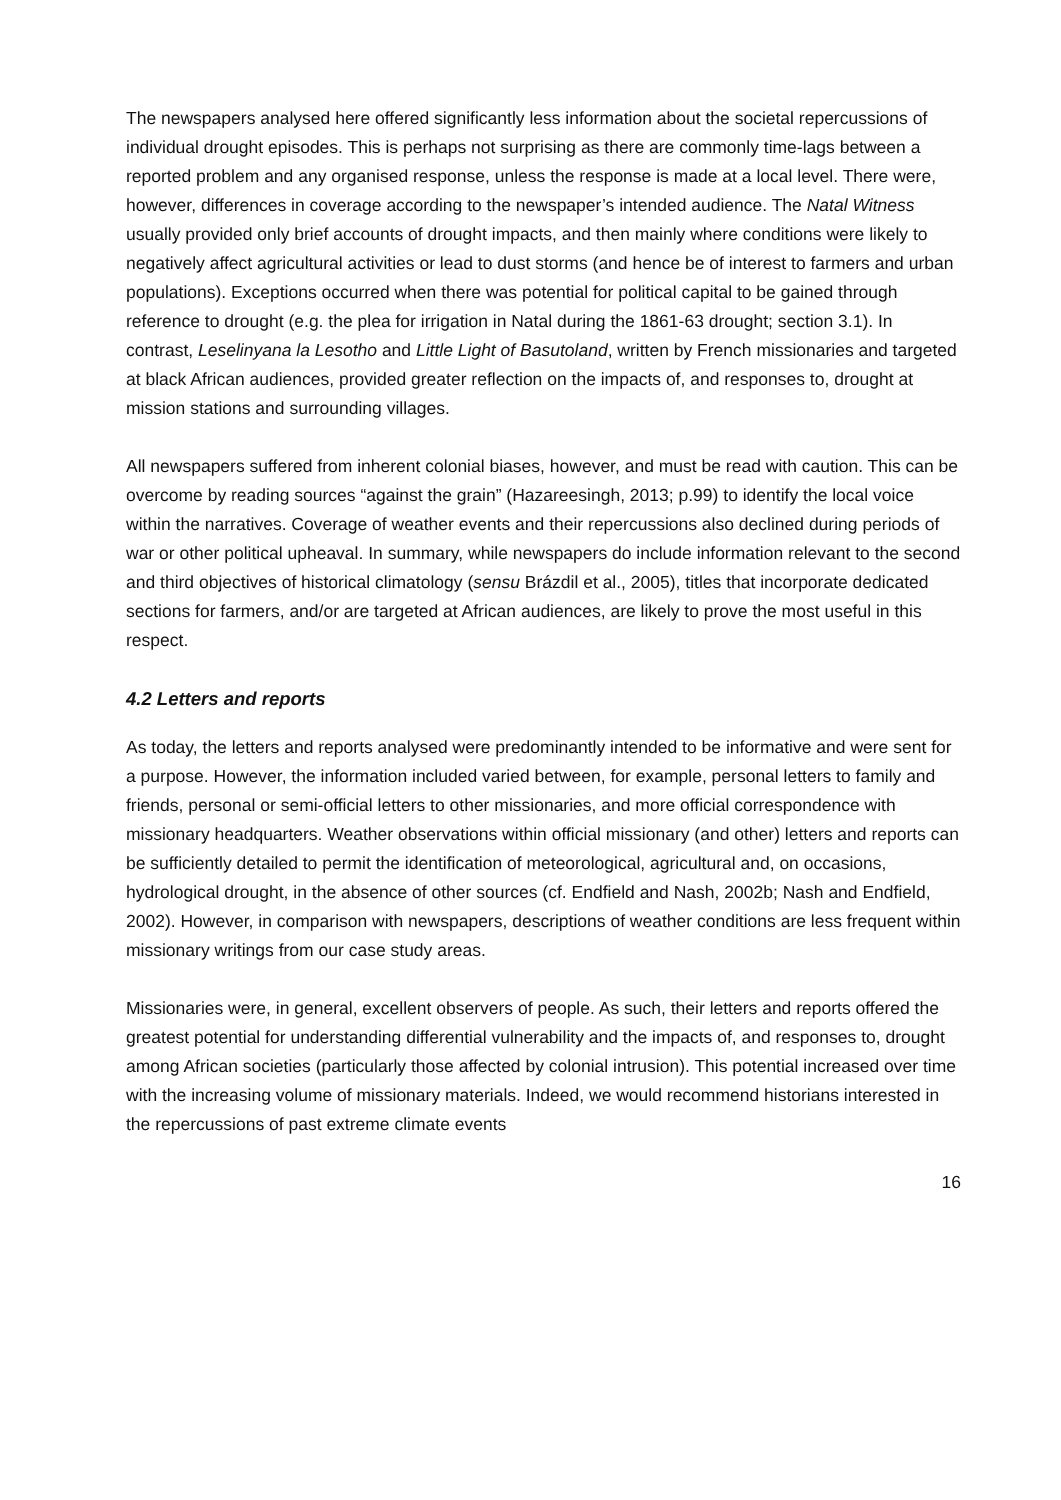The newspapers analysed here offered significantly less information about the societal repercussions of individual drought episodes. This is perhaps not surprising as there are commonly time-lags between a reported problem and any organised response, unless the response is made at a local level. There were, however, differences in coverage according to the newspaper’s intended audience. The Natal Witness usually provided only brief accounts of drought impacts, and then mainly where conditions were likely to negatively affect agricultural activities or lead to dust storms (and hence be of interest to farmers and urban populations). Exceptions occurred when there was potential for political capital to be gained through reference to drought (e.g. the plea for irrigation in Natal during the 1861-63 drought; section 3.1). In contrast, Leselinyana la Lesotho and Little Light of Basutoland, written by French missionaries and targeted at black African audiences, provided greater reflection on the impacts of, and responses to, drought at mission stations and surrounding villages.
All newspapers suffered from inherent colonial biases, however, and must be read with caution. This can be overcome by reading sources “against the grain” (Hazareesingh, 2013; p.99) to identify the local voice within the narratives. Coverage of weather events and their repercussions also declined during periods of war or other political upheaval. In summary, while newspapers do include information relevant to the second and third objectives of historical climatology (sensu Brázdil et al., 2005), titles that incorporate dedicated sections for farmers, and/or are targeted at African audiences, are likely to prove the most useful in this respect.
4.2 Letters and reports
As today, the letters and reports analysed were predominantly intended to be informative and were sent for a purpose. However, the information included varied between, for example, personal letters to family and friends, personal or semi-official letters to other missionaries, and more official correspondence with missionary headquarters. Weather observations within official missionary (and other) letters and reports can be sufficiently detailed to permit the identification of meteorological, agricultural and, on occasions, hydrological drought, in the absence of other sources (cf. Endfield and Nash, 2002b; Nash and Endfield, 2002). However, in comparison with newspapers, descriptions of weather conditions are less frequent within missionary writings from our case study areas.
Missionaries were, in general, excellent observers of people. As such, their letters and reports offered the greatest potential for understanding differential vulnerability and the impacts of, and responses to, drought among African societies (particularly those affected by colonial intrusion). This potential increased over time with the increasing volume of missionary materials. Indeed, we would recommend historians interested in the repercussions of past extreme climate events
16